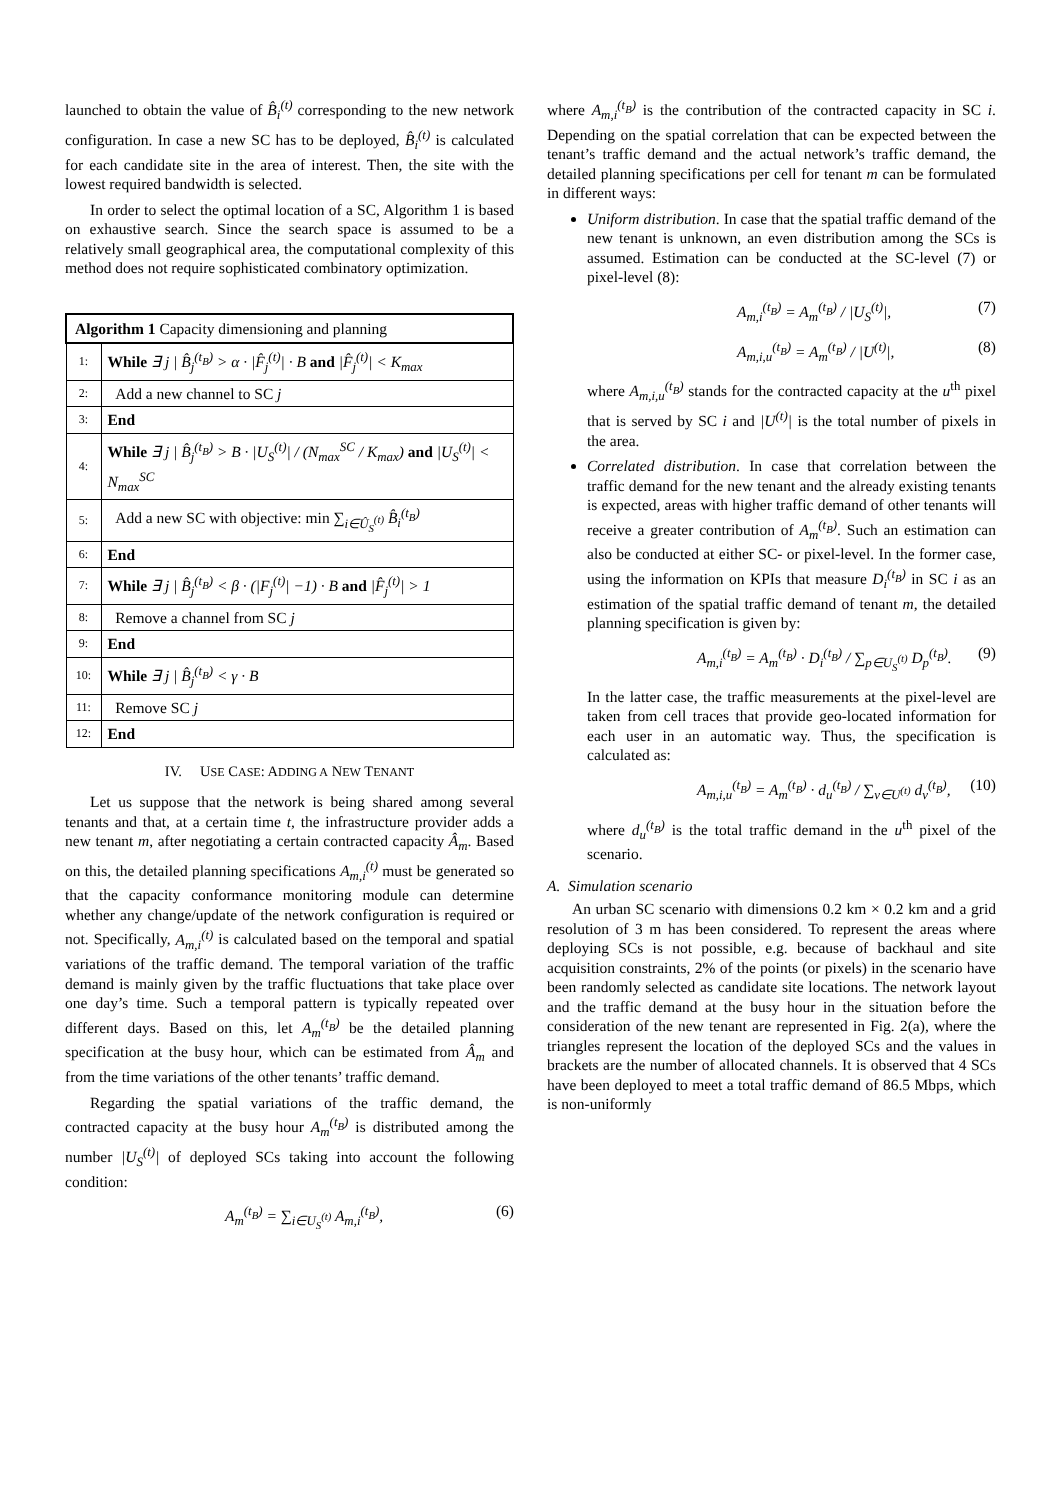launched to obtain the value of B̂<sub>i</sub><sup>(t)</sup> corresponding to the new network configuration. In case a new SC has to be deployed, B̂<sub>i</sub><sup>(t)</sup> is calculated for each candidate site in the area of interest. Then, the site with the lowest required bandwidth is selected.
In order to select the optimal location of a SC, Algorithm 1 is based on exhaustive search. Since the search space is assumed to be a relatively small geographical area, the computational complexity of this method does not require sophisticated combinatory optimization.
| Algorithm 1 Capacity dimensioning and planning | |
| --- | --- |
| 1: | While ∃ j / B̂<sub>j</sub><sup>(t<sub>B</sub>)</sup> > α · /F̂<sub>j</sub><sup>(t)</sup>/ · B and /F̂<sub>j</sub><sup>(t)</sup>/ < K<sub>max</sub> |
| 2: | Add a new channel to SC j |
| 3: | End |
| 4: | While ∃ j / B̂<sub>j</sub><sup>(t<sub>B</sub>)</sup> > B · /U<sub>S</sub><sup>(t)</sup>/ / (N<sub>max</sub><sup>SC</sup> / K<sub>max</sub>) and /U<sub>S</sub><sup>(t)</sup>/ < N<sub>max</sub><sup>SC</sup> |
| 5: | Add a new SC with objective: min ∑<sub>i∈Û<sub>S</sub><sup>(t)</sup></sub> B̂<sub>i</sub><sup>(t<sub>B</sub>)</sup> |
| 6: | End |
| 7: | While ∃ j / B̂<sub>j</sub><sup>(t<sub>B</sub>)</sup> < β · (/F<sub>j</sub><sup>(t)</sup>/ −1) · B and /F̂<sub>j</sub><sup>(t)</sup>/ > 1 |
| 8: | Remove a channel from SC j |
| 9: | End |
| 10: | While ∃ j / B̂<sub>j</sub><sup>(t<sub>B</sub>)</sup> < γ · B |
| 11: | Remove SC j |
| 12: | End |
IV. USE CASE: ADDING A NEW TENANT
Let us suppose that the network is being shared among several tenants and that, at a certain time t, the infrastructure provider adds a new tenant m, after negotiating a certain contracted capacity Â<sub>m</sub>. Based on this, the detailed planning specifications A<sub>m,i</sub><sup>(t)</sup> must be generated so that the capacity conformance monitoring module can determine whether any change/update of the network configuration is required or not. Specifically, A<sub>m,i</sub><sup>(t)</sup> is calculated based on the temporal and spatial variations of the traffic demand. The temporal variation of the traffic demand is mainly given by the traffic fluctuations that take place over one day’s time. Such a temporal pattern is typically repeated over different days. Based on this, let A<sub>m</sub><sup>(t<sub>B</sub>)</sup> be the detailed planning specification at the busy hour, which can be estimated from Â<sub>m</sub> and from the time variations of the other tenants’ traffic demand.
Regarding the spatial variations of the traffic demand, the contracted capacity at the busy hour A<sub>m</sub><sup>(t<sub>B</sub>)</sup> is distributed among the number |U<sub>S</sub><sup>(t)</sup>| of deployed SCs taking into account the following condition:
A<sub>m</sub><sup>(t<sub>B</sub>)</sup> = ∑<sub>i∈U<sub>S</sub><sup>(t)</sup></sub> A<sub>m,i</sub><sup>(t<sub>B</sub>)</sup>, (6)
where A<sub>m,i</sub><sup>(t<sub>B</sub>)</sup> is the contribution of the contracted capacity in SC i. Depending on the spatial correlation that can be expected between the tenant’s traffic demand and the actual network’s traffic demand, the detailed planning specifications per cell for tenant m can be formulated in different ways:
Uniform distribution. In case that the spatial traffic demand of the new tenant is unknown, an even distribution among the SCs is assumed. Estimation can be conducted at the SC-level (7) or pixel-level (8):
A<sub>m,i</sub><sup>(t<sub>B</sub>)</sup> = A<sub>m</sub><sup>(t<sub>B</sub>)</sup> / |U<sub>S</sub><sup>(t)</sup>|, (7)
A<sub>m,i,u</sub><sup>(t<sub>B</sub>)</sup> = A<sub>m</sub><sup>(t<sub>B</sub>)</sup> / |U<sup>(t)</sup>|, (8)
where A<sub>m,i,u</sub><sup>(t<sub>B</sub>)</sup> stands for the contracted capacity at the u<sup>th</sup> pixel that is served by SC i and |U<sup>(t)</sup>| is the total number of pixels in the area.
Correlated distribution. In case that correlation between the traffic demand for the new tenant and the already existing tenants is expected, areas with higher traffic demand of other tenants will receive a greater contribution of A<sub>m</sub><sup>(t<sub>B</sub>)</sup>. Such an estimation can also be conducted at either SC- or pixel-level. In the former case, using the information on KPIs that measure D<sub>i</sub><sup>(t<sub>B</sub>)</sup> in SC i as an estimation of the spatial traffic demand of tenant m, the detailed planning specification is given by:
A<sub>m,i</sub><sup>(t<sub>B</sub>)</sup> = A<sub>m</sub><sup>(t<sub>B</sub>)</sup> · D<sub>i</sub><sup>(t<sub>B</sub>)</sup> / ∑<sub>p∈U<sub>S</sub><sup>(t)</sup></sub> D<sub>p</sub><sup>(t<sub>B</sub>)</sup>. (9)
In the latter case, the traffic measurements at the pixel-level are taken from cell traces that provide geo-located information for each user in an automatic way. Thus, the specification is calculated as:
A<sub>m,i,u</sub><sup>(t<sub>B</sub>)</sup> = A<sub>m</sub><sup>(t<sub>B</sub>)</sup> · d<sub>u</sub><sup>(t<sub>B</sub>)</sup> / ∑<sub>v∈U<sup>(t)</sup></sub> d<sub>v</sub><sup>(t<sub>B</sub>)</sup>, (10)
where d<sub>u</sub><sup>(t<sub>B</sub>)</sup> is the total traffic demand in the u<sup>th</sup> pixel of the scenario.
A. Simulation scenario
An urban SC scenario with dimensions 0.2 km × 0.2 km and a grid resolution of 3 m has been considered. To represent the areas where deploying SCs is not possible, e.g. because of backhaul and site acquisition constraints, 2% of the points (or pixels) in the scenario have been randomly selected as candidate site locations. The network layout and the traffic demand at the busy hour in the situation before the consideration of the new tenant are represented in Fig. 2(a), where the triangles represent the location of the deployed SCs and the values in brackets are the number of allocated channels. It is observed that 4 SCs have been deployed to meet a total traffic demand of 86.5 Mbps, which is non-uniformly